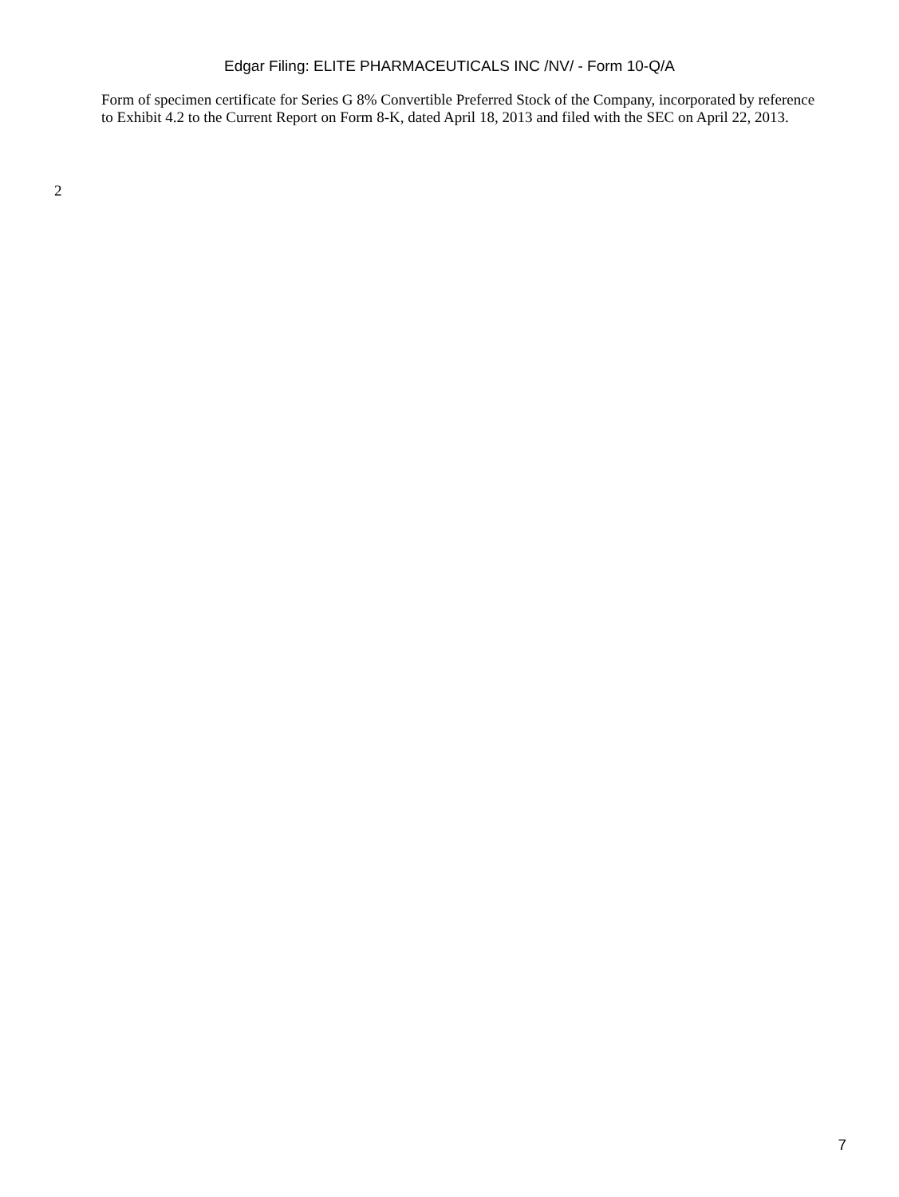Edgar Filing: ELITE PHARMACEUTICALS INC /NV/ - Form 10-Q/A
Form of specimen certificate for Series G 8% Convertible Preferred Stock of the Company, incorporated by reference to Exhibit 4.2 to the Current Report on Form 8-K, dated April 18, 2013 and filed with the SEC on April 22, 2013.
2
7